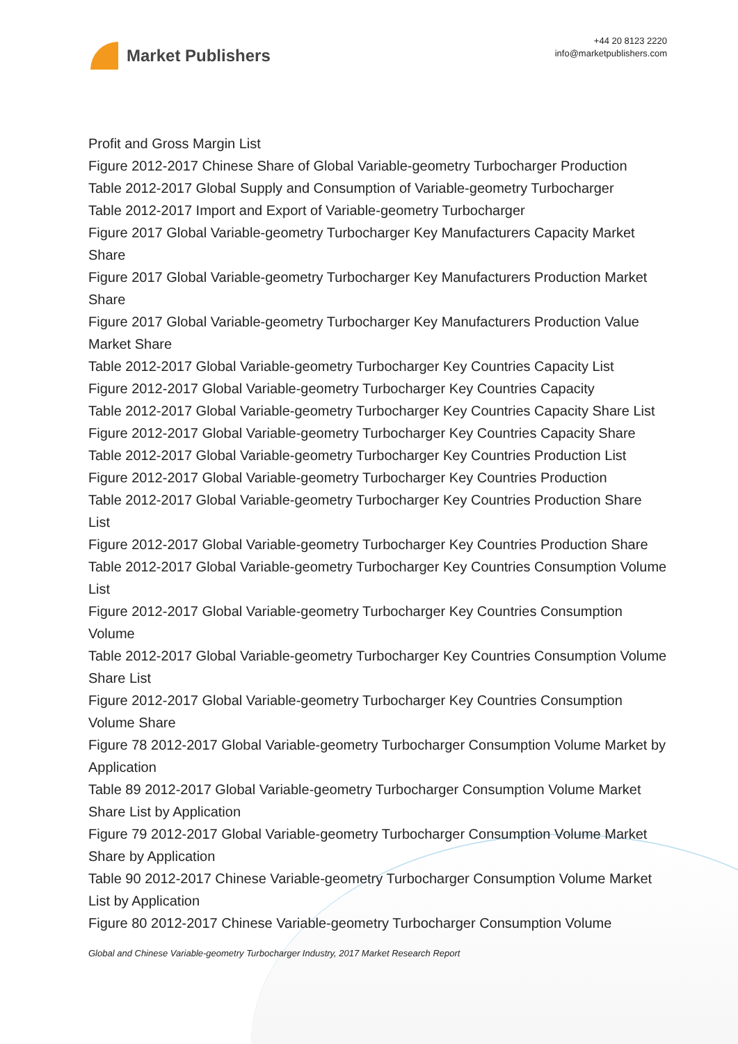Market Publishers
+44 20 8123 2220
info@marketpublishers.com
Profit and Gross Margin List
Figure 2012-2017 Chinese Share of Global Variable-geometry Turbocharger Production
Table 2012-2017 Global Supply and Consumption of Variable-geometry Turbocharger
Table 2012-2017 Import and Export of Variable-geometry Turbocharger
Figure 2017 Global Variable-geometry Turbocharger Key Manufacturers Capacity Market Share
Figure 2017 Global Variable-geometry Turbocharger Key Manufacturers Production Market Share
Figure 2017 Global Variable-geometry Turbocharger Key Manufacturers Production Value Market Share
Table 2012-2017 Global Variable-geometry Turbocharger Key Countries Capacity List
Figure 2012-2017 Global Variable-geometry Turbocharger Key Countries Capacity
Table 2012-2017 Global Variable-geometry Turbocharger Key Countries Capacity Share List
Figure 2012-2017 Global Variable-geometry Turbocharger Key Countries Capacity Share
Table 2012-2017 Global Variable-geometry Turbocharger Key Countries Production List
Figure 2012-2017 Global Variable-geometry Turbocharger Key Countries Production
Table 2012-2017 Global Variable-geometry Turbocharger Key Countries Production Share List
Figure 2012-2017 Global Variable-geometry Turbocharger Key Countries Production Share
Table 2012-2017 Global Variable-geometry Turbocharger Key Countries Consumption Volume List
Figure 2012-2017 Global Variable-geometry Turbocharger Key Countries Consumption Volume
Table 2012-2017 Global Variable-geometry Turbocharger Key Countries Consumption Volume Share List
Figure 2012-2017 Global Variable-geometry Turbocharger Key Countries Consumption Volume Share
Figure 78 2012-2017 Global Variable-geometry Turbocharger Consumption Volume Market by Application
Table 89 2012-2017 Global Variable-geometry Turbocharger Consumption Volume Market Share List by Application
Figure 79 2012-2017 Global Variable-geometry Turbocharger Consumption Volume Market Share by Application
Table 90 2012-2017 Chinese Variable-geometry Turbocharger Consumption Volume Market List by Application
Figure 80 2012-2017 Chinese Variable-geometry Turbocharger Consumption Volume
Global and Chinese Variable-geometry Turbocharger Industry, 2017 Market Research Report